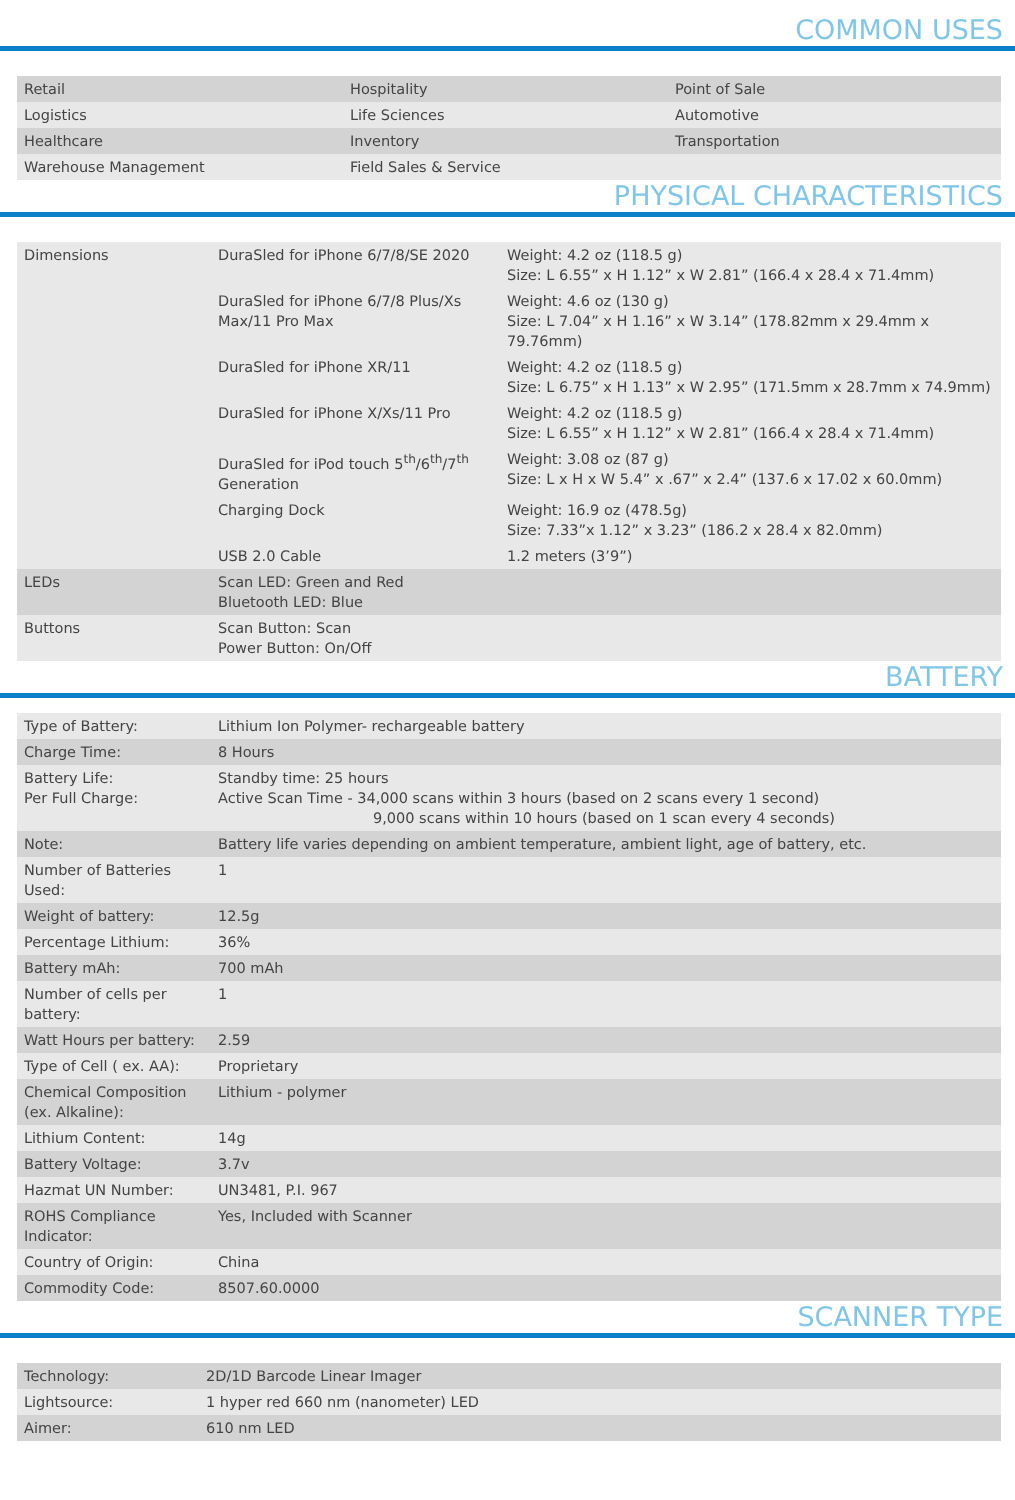COMMON USES
| Retail | Hospitality | Point of Sale |
| Logistics | Life Sciences | Automotive |
| Healthcare | Inventory | Transportation |
| Warehouse Management | Field Sales & Service | |
PHYSICAL CHARACTERISTICS
| Dimensions | / DuraSled for iPhone 6/7/8/SE 2020 / Weight: 4.2 oz (118.5 g) Size: L 6.55” x H 1.12” x W 2.81” (166.4 x 28.4 x 71.4mm) / / DuraSled for iPhone 6/7/8 Plus/Xs Max/11 Pro Max / Weight: 4.6 oz (130 g) Size: L 7.04” x H 1.16” x W 3.14” (178.82mm x 29.4mm x 79.76mm) / / DuraSled for iPhone XR/11 / Weight: 4.2 oz (118.5 g) Size: L 6.75” x H 1.13” x W 2.95” (171.5mm x 28.7mm x 74.9mm) / / DuraSled for iPhone X/Xs/11 Pro / Weight: 4.2 oz (118.5 g) Size: L 6.55” x H 1.12” x W 2.81” (166.4 x 28.4 x 71.4mm) / / DuraSled for iPod touch 5<sup>th</sup>/6<sup>th</sup>/7<sup>th</sup> Generation / Weight: 3.08 oz (87 g) Size: L x H x W 5.4” x .67” x 2.4” (137.6 x 17.02 x 60.0mm) / / Charging Dock / Weight: 16.9 oz (478.5g) Size: 7.33”x 1.12” x 3.23” (186.2 x 28.4 x 82.0mm) / / USB 2.0 Cable / 1.2 meters (3’9”) / |
| LEDs | Scan LED: Green and Red Bluetooth LED: Blue |
| Buttons | Scan Button: Scan Power Button: On/Off |
BATTERY
| Type of Battery: | Lithium Ion Polymer- rechargeable battery |
| Charge Time: | 8 Hours |
| Battery Life: Per Full Charge: | Standby time: 25 hours Active Scan Time - 34,000 scans within 3 hours (based on 2 scans every 1 second) 9,000 scans within 10 hours (based on 1 scan every 4 seconds) |
| Note: | Battery life varies depending on ambient temperature, ambient light, age of battery, etc. |
| Number of Batteries Used: | 1 |
| Weight of battery: | 12.5g |
| Percentage Lithium: | 36% |
| Battery mAh: | 700 mAh |
| Number of cells per battery: | 1 |
| Watt Hours per battery: | 2.59 |
| Type of Cell ( ex. AA): | Proprietary |
| Chemical Composition (ex. Alkaline): | Lithium - polymer |
| Lithium Content: | 14g |
| Battery Voltage: | 3.7v |
| Hazmat UN Number: | UN3481, P.I. 967 |
| ROHS Compliance Indicator: | Yes, Included with Scanner |
| Country of Origin: | China |
| Commodity Code: | 8507.60.0000 |
SCANNER TYPE
| Technology: | 2D/1D Barcode Linear Imager |
| Lightsource: | 1 hyper red 660 nm (nanometer) LED |
| Aimer: | 610 nm LED |